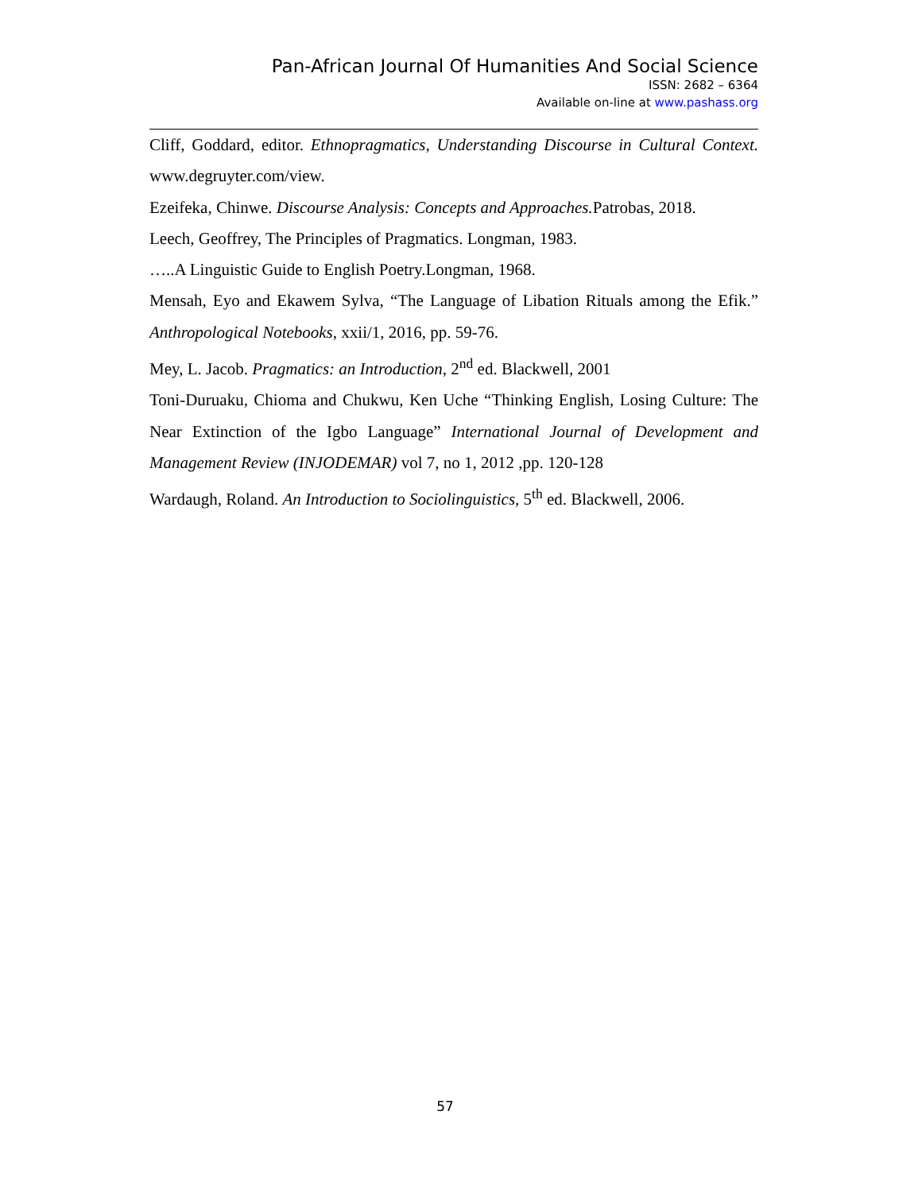Pan-African Journal Of Humanities And Social Science
ISSN: 2682 – 6364
Available on-line at www.pashass.org
Cliff, Goddard, editor. Ethnopragmatics, Understanding Discourse in Cultural Context. www.degruyter.com/view.
Ezeifeka, Chinwe. Discourse Analysis: Concepts and Approaches. Patrobas, 2018.
Leech, Geoffrey, The Principles of Pragmatics. Longman, 1983.
…..A Linguistic Guide to English Poetry.Longman, 1968.
Mensah, Eyo and Ekawem Sylva, “The Language of Libation Rituals among the Efik.” Anthropological Notebooks, xxii/1, 2016, pp. 59-76.
Mey, L. Jacob. Pragmatics: an Introduction, 2<sup>nd</sup> ed. Blackwell, 2001
Toni-Duruaku, Chioma and Chukwu, Ken Uche “Thinking English, Losing Culture: The Near Extinction of the Igbo Language” International Journal of Development and Management Review (INJODEMAR) vol 7, no 1, 2012 ,pp. 120-128
Wardaugh, Roland. An Introduction to Sociolinguistics, 5<sup>th</sup> ed. Blackwell, 2006.
57